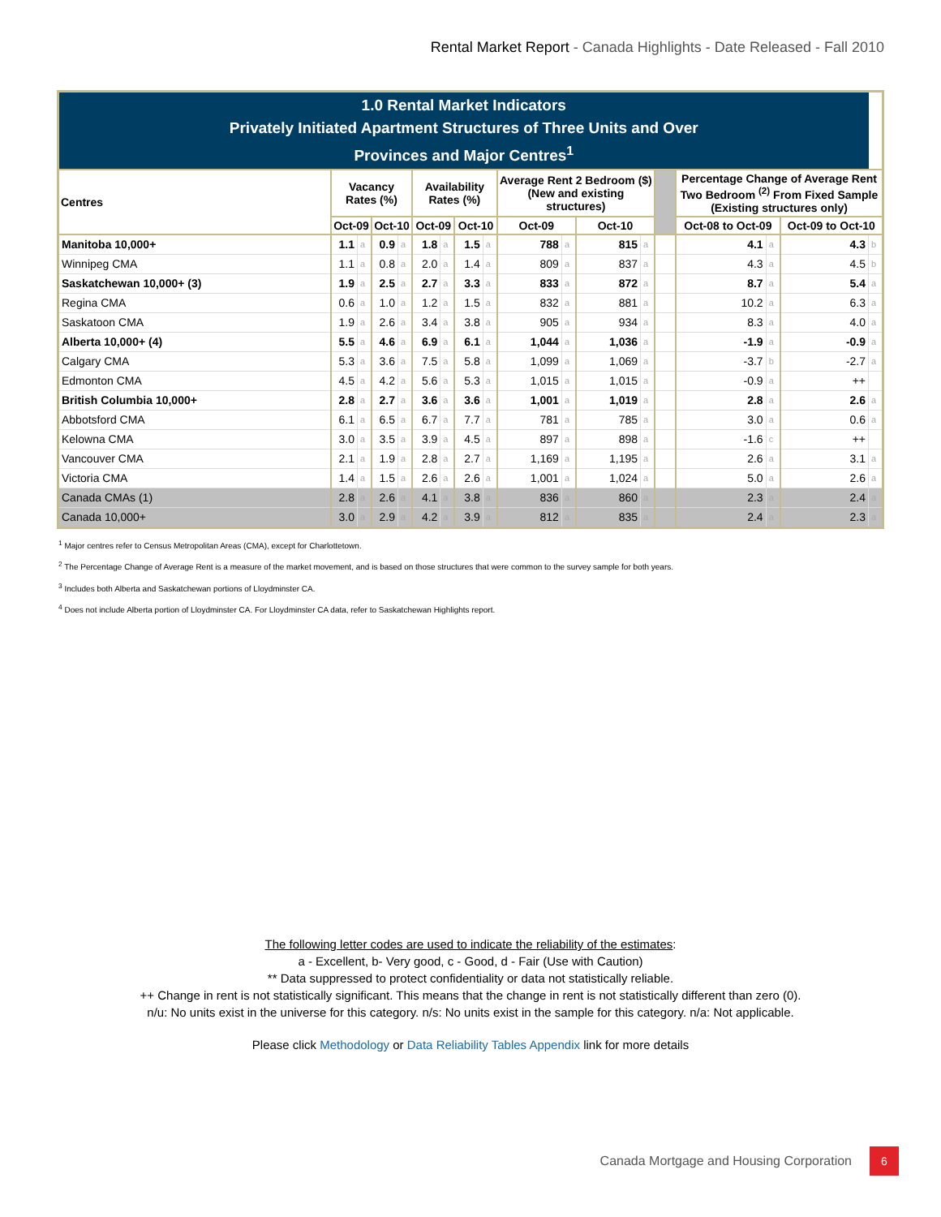Rental Market Report - Canada Highlights - Date Released - Fall 2010
| 1.0 Rental Market Indicators Privately Initiated Apartment Structures of Three Units and Over Provinces and Major Centres<sup>1</sup> | | | | | | | | | | | | | | | | | |
| Centres | Vacancy Rates (%) | | | | Availability Rates (%) | | | | Average Rent 2 Bedroom ($) (New and existing structures) | | | | | Percentage Change of Average Rent Two Bedroom <sup>(2)</sup> From Fixed Sample (Existing structures only) | | | |
| | Oct-09 | | Oct-10 | | Oct-09 | | Oct-10 | | Oct-09 | | Oct-10 | | | Oct-08 to Oct-09 | | Oct-09 to Oct-10 | |
| Manitoba 10,000+ | 1.1 | a | 0.9 | a | 1.8 | a | 1.5 | a | 788 | a | 815 | a | | 4.1 | a | 4.3 | b |
| Winnipeg CMA | 1.1 | a | 0.8 | a | 2.0 | a | 1.4 | a | 809 | a | 837 | a | | 4.3 | a | 4.5 | b |
| Saskatchewan 10,000+ (3) | 1.9 | a | 2.5 | a | 2.7 | a | 3.3 | a | 833 | a | 872 | a | | 8.7 | a | 5.4 | a |
| Regina CMA | 0.6 | a | 1.0 | a | 1.2 | a | 1.5 | a | 832 | a | 881 | a | | 10.2 | a | 6.3 | a |
| Saskatoon CMA | 1.9 | a | 2.6 | a | 3.4 | a | 3.8 | a | 905 | a | 934 | a | | 8.3 | a | 4.0 | a |
| Alberta 10,000+ (4) | 5.5 | a | 4.6 | a | 6.9 | a | 6.1 | a | 1,044 | a | 1,036 | a | | -1.9 | a | -0.9 | a |
| Calgary CMA | 5.3 | a | 3.6 | a | 7.5 | a | 5.8 | a | 1,099 | a | 1,069 | a | | -3.7 | b | -2.7 | a |
| Edmonton CMA | 4.5 | a | 4.2 | a | 5.6 | a | 5.3 | a | 1,015 | a | 1,015 | a | | -0.9 | a | ++ | |
| British Columbia 10,000+ | 2.8 | a | 2.7 | a | 3.6 | a | 3.6 | a | 1,001 | a | 1,019 | a | | 2.8 | a | 2.6 | a |
| Abbotsford CMA | 6.1 | a | 6.5 | a | 6.7 | a | 7.7 | a | 781 | a | 785 | a | | 3.0 | a | 0.6 | a |
| Kelowna CMA | 3.0 | a | 3.5 | a | 3.9 | a | 4.5 | a | 897 | a | 898 | a | | -1.6 | c | ++ | |
| Vancouver CMA | 2.1 | a | 1.9 | a | 2.8 | a | 2.7 | a | 1,169 | a | 1,195 | a | | 2.6 | a | 3.1 | a |
| Victoria CMA | 1.4 | a | 1.5 | a | 2.6 | a | 2.6 | a | 1,001 | a | 1,024 | a | | 5.0 | a | 2.6 | a |
| Canada CMAs (1) | 2.8 | a | 2.6 | a | 4.1 | a | 3.8 | a | 836 | a | 860 | a | | 2.3 | a | 2.4 | a |
| Canada 10,000+ | 3.0 | a | 2.9 | a | 4.2 | a | 3.9 | a | 812 | a | 835 | a | | 2.4 | a | 2.3 | a |
<sup>1</sup> Major centres refer to Census Metropolitan Areas (CMA), except for Charlottetown.
<sup>2</sup> The Percentage Change of Average Rent is a measure of the market movement, and is based on those structures that were common to the survey sample for both years.
<sup>3</sup> Includes both Alberta and Saskatchewan portions of Lloydminster CA.
<sup>4</sup> Does not include Alberta portion of Lloydminster CA. For Lloydminster CA data, refer to Saskatchewan Highlights report.
The following letter codes are used to indicate the reliability of the estimates:
a - Excellent, b- Very good, c - Good, d - Fair (Use with Caution)
** Data suppressed to protect confidentiality or data not statistically reliable.
++ Change in rent is not statistically significant. This means that the change in rent is not statistically different than zero (0).
n/u: No units exist in the universe for this category. n/s: No units exist in the sample for this category. n/a: Not applicable.
Please click Methodology or Data Reliability Tables Appendix link for more details
Canada Mortgage and Housing Corporation 6